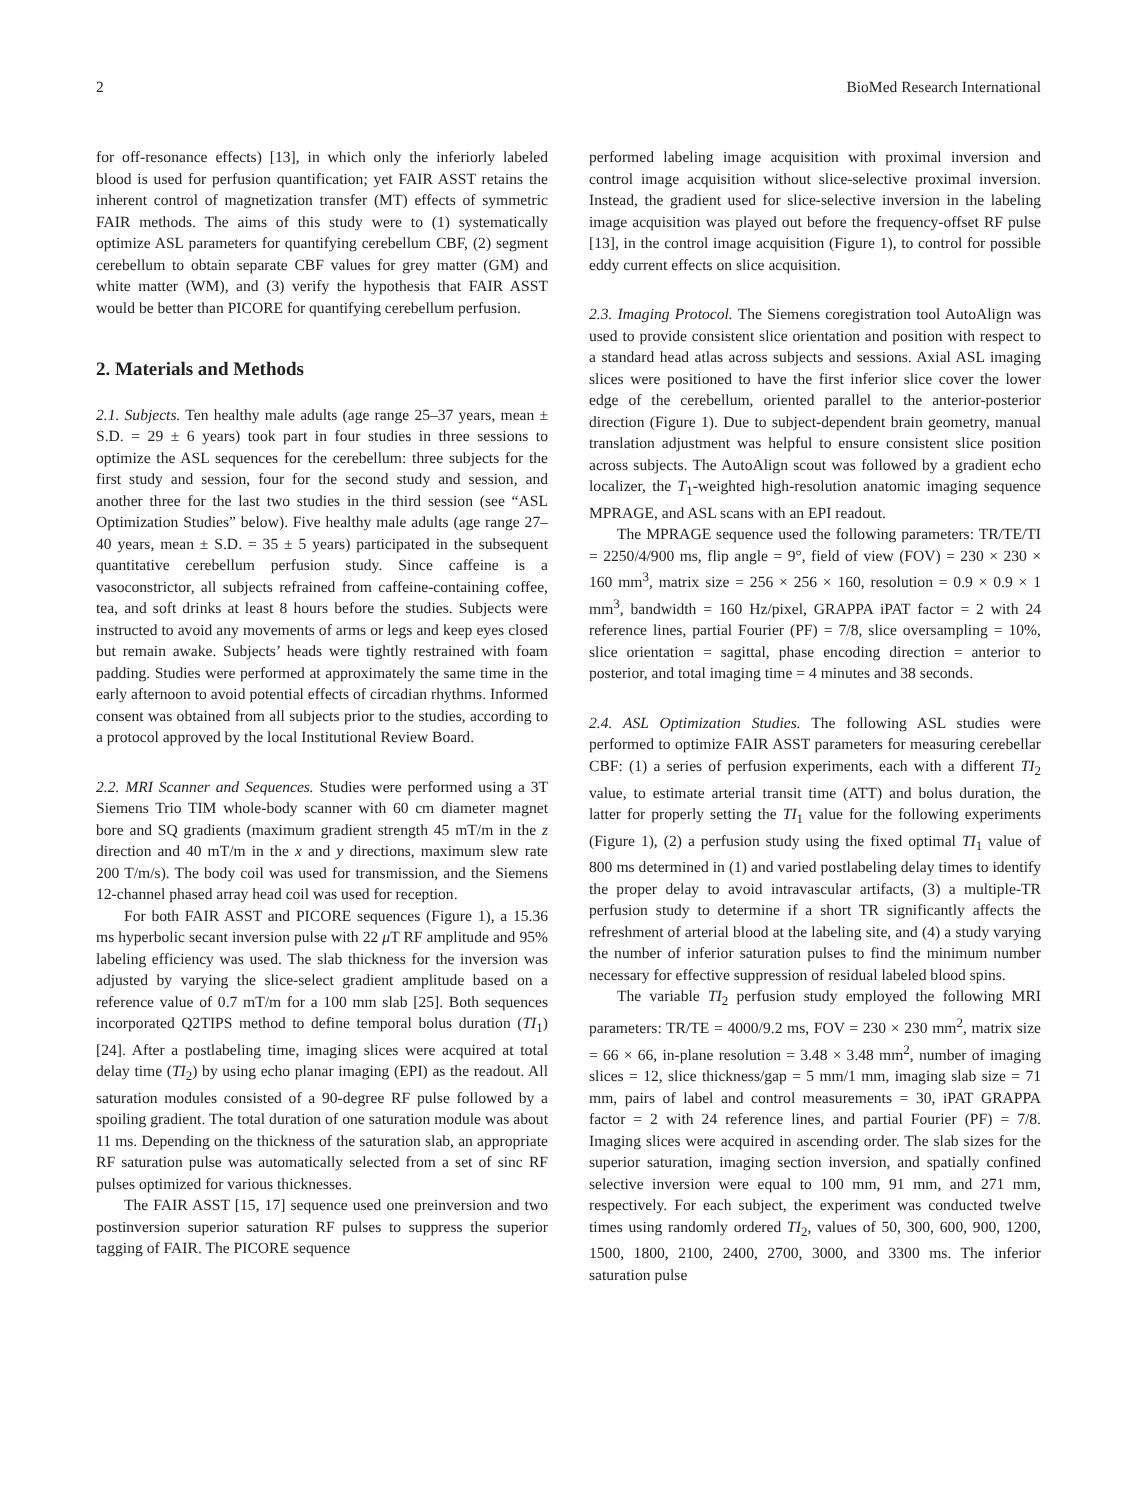2 BioMed Research International
for off-resonance effects) [13], in which only the inferiorly labeled blood is used for perfusion quantification; yet FAIR ASST retains the inherent control of magnetization transfer (MT) effects of symmetric FAIR methods. The aims of this study were to (1) systematically optimize ASL parameters for quantifying cerebellum CBF, (2) segment cerebellum to obtain separate CBF values for grey matter (GM) and white matter (WM), and (3) verify the hypothesis that FAIR ASST would be better than PICORE for quantifying cerebellum perfusion.
2. Materials and Methods
2.1. Subjects. Ten healthy male adults (age range 25–37 years, mean ± S.D. = 29 ± 6 years) took part in four studies in three sessions to optimize the ASL sequences for the cerebellum: three subjects for the first study and session, four for the second study and session, and another three for the last two studies in the third session (see “ASL Optimization Studies” below). Five healthy male adults (age range 27–40 years, mean ± S.D. = 35 ± 5 years) participated in the subsequent quantitative cerebellum perfusion study. Since caffeine is a vasoconstrictor, all subjects refrained from caffeine-containing coffee, tea, and soft drinks at least 8 hours before the studies. Subjects were instructed to avoid any movements of arms or legs and keep eyes closed but remain awake. Subjects’ heads were tightly restrained with foam padding. Studies were performed at approximately the same time in the early afternoon to avoid potential effects of circadian rhythms. Informed consent was obtained from all subjects prior to the studies, according to a protocol approved by the local Institutional Review Board.
2.2. MRI Scanner and Sequences. Studies were performed using a 3T Siemens Trio TIM whole-body scanner with 60 cm diameter magnet bore and SQ gradients (maximum gradient strength 45 mT/m in the z direction and 40 mT/m in the x and y directions, maximum slew rate 200 T/m/s). The body coil was used for transmission, and the Siemens 12-channel phased array head coil was used for reception.
For both FAIR ASST and PICORE sequences (Figure 1), a 15.36 ms hyperbolic secant inversion pulse with 22 μ T RF amplitude and 95% labeling efficiency was used. The slab thickness for the inversion was adjusted by varying the slice-select gradient amplitude based on a reference value of 0.7 mT/m for a 100 mm slab [25]. Both sequences incorporated Q2TIPS method to define temporal bolus duration (TI<sub>1</sub>) [24]. After a postlabeling time, imaging slices were acquired at total delay time (TI<sub>2</sub>) by using echo planar imaging (EPI) as the readout. All saturation modules consisted of a 90-degree RF pulse followed by a spoiling gradient. The total duration of one saturation module was about 11 ms. Depending on the thickness of the saturation slab, an appropriate RF saturation pulse was automatically selected from a set of sinc RF pulses optimized for various thicknesses.
The FAIR ASST [15, 17] sequence used one preinversion and two postinversion superior saturation RF pulses to suppress the superior tagging of FAIR. The PICORE sequence
performed labeling image acquisition with proximal inversion and control image acquisition without slice-selective proximal inversion. Instead, the gradient used for slice-selective inversion in the labeling image acquisition was played out before the frequency-offset RF pulse [13], in the control image acquisition (Figure 1), to control for possible eddy current effects on slice acquisition.
2.3. Imaging Protocol. The Siemens coregistration tool AutoAlign was used to provide consistent slice orientation and position with respect to a standard head atlas across subjects and sessions. Axial ASL imaging slices were positioned to have the first inferior slice cover the lower edge of the cerebellum, oriented parallel to the anterior-posterior direction (Figure 1). Due to subject-dependent brain geometry, manual translation adjustment was helpful to ensure consistent slice position across subjects. The AutoAlign scout was followed by a gradient echo localizer, the T<sub>1</sub>-weighted high-resolution anatomic imaging sequence MPRAGE, and ASL scans with an EPI readout.
The MPRAGE sequence used the following parameters: TR/TE/TI = 2250/4/900 ms, flip angle = 9°, field of view (FOV) = 230 × 230 × 160 mm<sup>3</sup>, matrix size = 256 × 256 × 160, resolution = 0.9 × 0.9 × 1 mm<sup>3</sup>, bandwidth = 160 Hz/pixel, GRAPPA iPAT factor = 2 with 24 reference lines, partial Fourier (PF) = 7/8, slice oversampling = 10%, slice orientation = sagittal, phase encoding direction = anterior to posterior, and total imaging time = 4 minutes and 38 seconds.
2.4. ASL Optimization Studies. The following ASL studies were performed to optimize FAIR ASST parameters for measuring cerebellar CBF: (1) a series of perfusion experiments, each with a different TI<sub>2</sub> value, to estimate arterial transit time (ATT) and bolus duration, the latter for properly setting the TI<sub>1</sub> value for the following experiments (Figure 1), (2) a perfusion study using the fixed optimal TI<sub>1</sub> value of 800 ms determined in (1) and varied postlabeling delay times to identify the proper delay to avoid intravascular artifacts, (3) a multiple-TR perfusion study to determine if a short TR significantly affects the refreshment of arterial blood at the labeling site, and (4) a study varying the number of inferior saturation pulses to find the minimum number necessary for effective suppression of residual labeled blood spins.
The variable TI<sub>2</sub> perfusion study employed the following MRI parameters: TR/TE = 4000/9.2 ms, FOV = 230 × 230 mm<sup>2</sup>, matrix size = 66 × 66, in-plane resolution = 3.48 × 3.48 mm<sup>2</sup>, number of imaging slices = 12, slice thickness/gap = 5 mm/1 mm, imaging slab size = 71 mm, pairs of label and control measurements = 30, iPAT GRAPPA factor = 2 with 24 reference lines, and partial Fourier (PF) = 7/8. Imaging slices were acquired in ascending order. The slab sizes for the superior saturation, imaging section inversion, and spatially confined selective inversion were equal to 100 mm, 91 mm, and 271 mm, respectively. For each subject, the experiment was conducted twelve times using randomly ordered TI<sub>2</sub>, values of 50, 300, 600, 900, 1200, 1500, 1800, 2100, 2400, 2700, 3000, and 3300 ms. The inferior saturation pulse